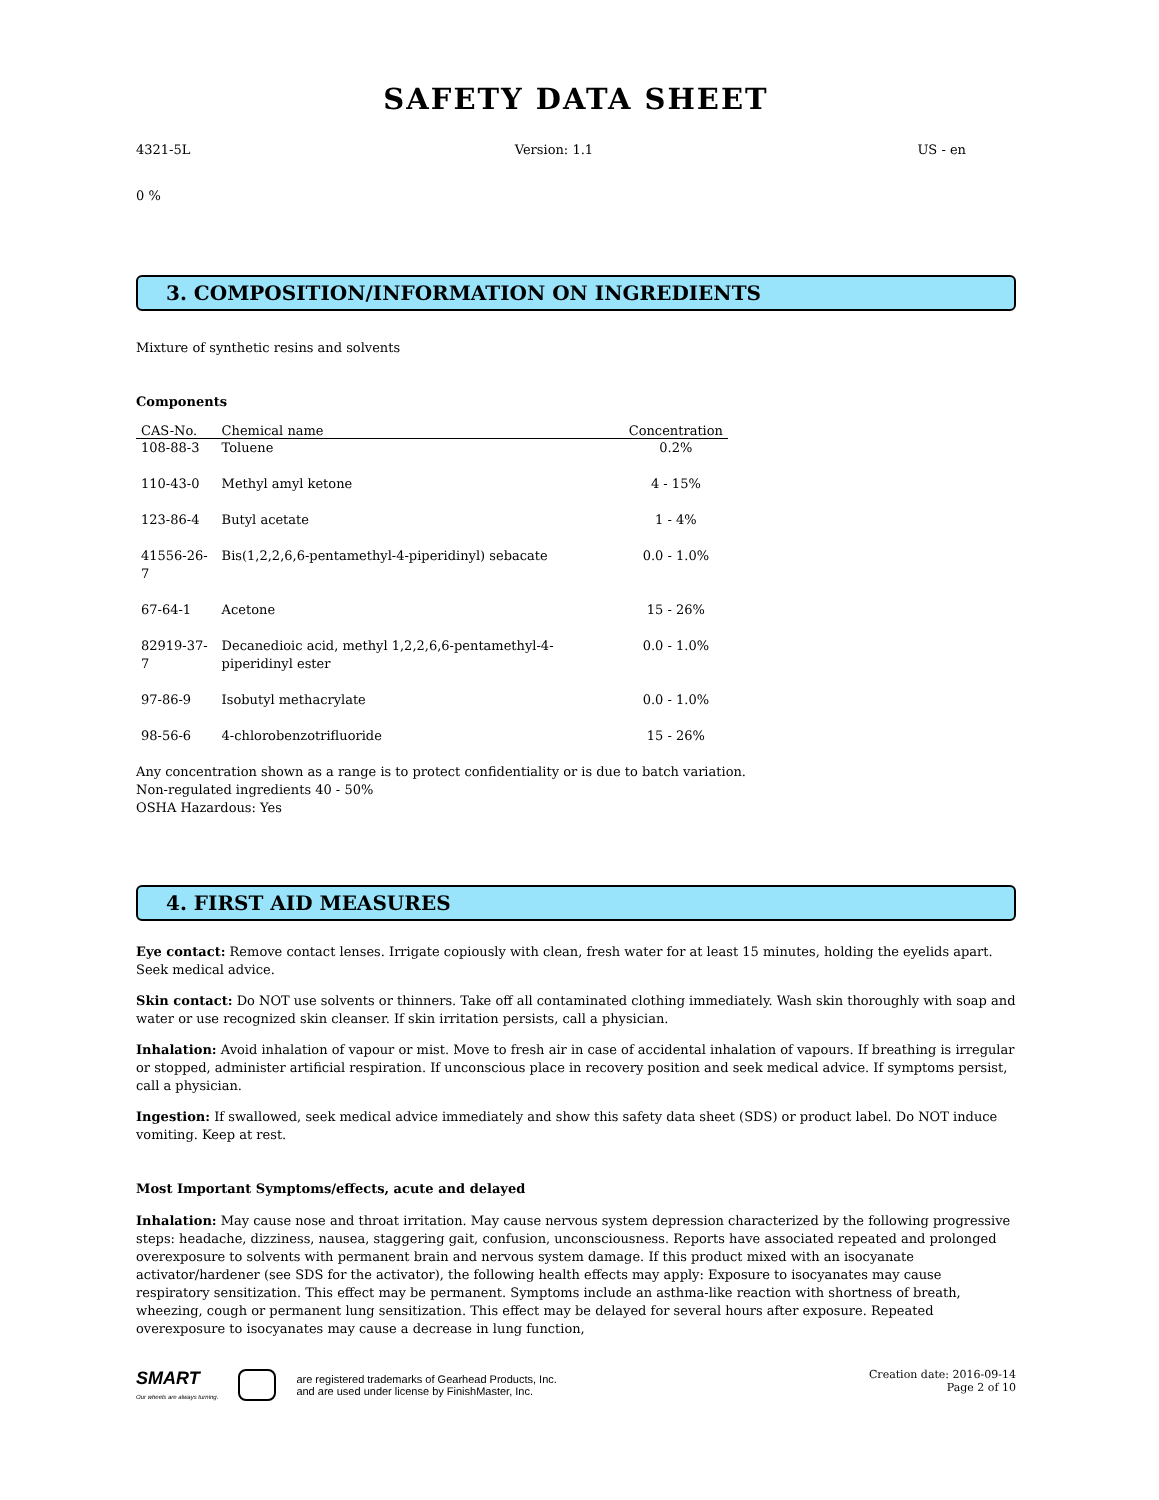SAFETY DATA SHEET
4321-5L Version: 1.1 US - en
0 %
3. COMPOSITION/INFORMATION ON INGREDIENTS
Mixture of synthetic resins and solvents
Components
| CAS-No. | Chemical name | Concentration |
| --- | --- | --- |
| 108-88-3 | Toluene | 0.2% |
| 110-43-0 | Methyl amyl ketone | 4 - 15% |
| 123-86-4 | Butyl acetate | 1 - 4% |
| 41556-26-7 | Bis(1,2,2,6,6-pentamethyl-4-piperidinyl) sebacate | 0.0 - 1.0% |
| 67-64-1 | Acetone | 15 - 26% |
| 82919-37-7 | Decanedioic acid, methyl 1,2,2,6,6-pentamethyl-4-piperidinyl ester | 0.0 - 1.0% |
| 97-86-9 | Isobutyl methacrylate | 0.0 - 1.0% |
| 98-56-6 | 4-chlorobenzotrifluoride | 15 - 26% |
Any concentration shown as a range is to protect confidentiality or is due to batch variation.
Non-regulated ingredients 40 - 50%
OSHA Hazardous: Yes
4. FIRST AID MEASURES
Eye contact: Remove contact lenses. Irrigate copiously with clean, fresh water for at least 15 minutes, holding the eyelids apart. Seek medical advice.
Skin contact: Do NOT use solvents or thinners. Take off all contaminated clothing immediately. Wash skin thoroughly with soap and water or use recognized skin cleanser. If skin irritation persists, call a physician.
Inhalation: Avoid inhalation of vapour or mist. Move to fresh air in case of accidental inhalation of vapours. If breathing is irregular or stopped, administer artificial respiration. If unconscious place in recovery position and seek medical advice. If symptoms persist, call a physician.
Ingestion: If swallowed, seek medical advice immediately and show this safety data sheet (SDS) or product label. Do NOT induce vomiting. Keep at rest.
Most Important Symptoms/effects, acute and delayed
Inhalation: May cause nose and throat irritation. May cause nervous system depression characterized by the following progressive steps: headache, dizziness, nausea, staggering gait, confusion, unconsciousness. Reports have associated repeated and prolonged overexposure to solvents with permanent brain and nervous system damage. If this product mixed with an isocyanate activator/hardener (see SDS for the activator), the following health effects may apply: Exposure to isocyanates may cause respiratory sensitization. This effect may be permanent. Symptoms include an asthma-like reaction with shortness of breath, wheezing, cough or permanent lung sensitization. This effect may be delayed for several hours after exposure. Repeated overexposure to isocyanates may cause a decrease in lung function,
SMART
Our wheels are always turning.
are registered trademarks of Gearhead Products, Inc.
and are used under license by FinishMaster, Inc.
Creation date: 2016-09-14
Page 2 of 10